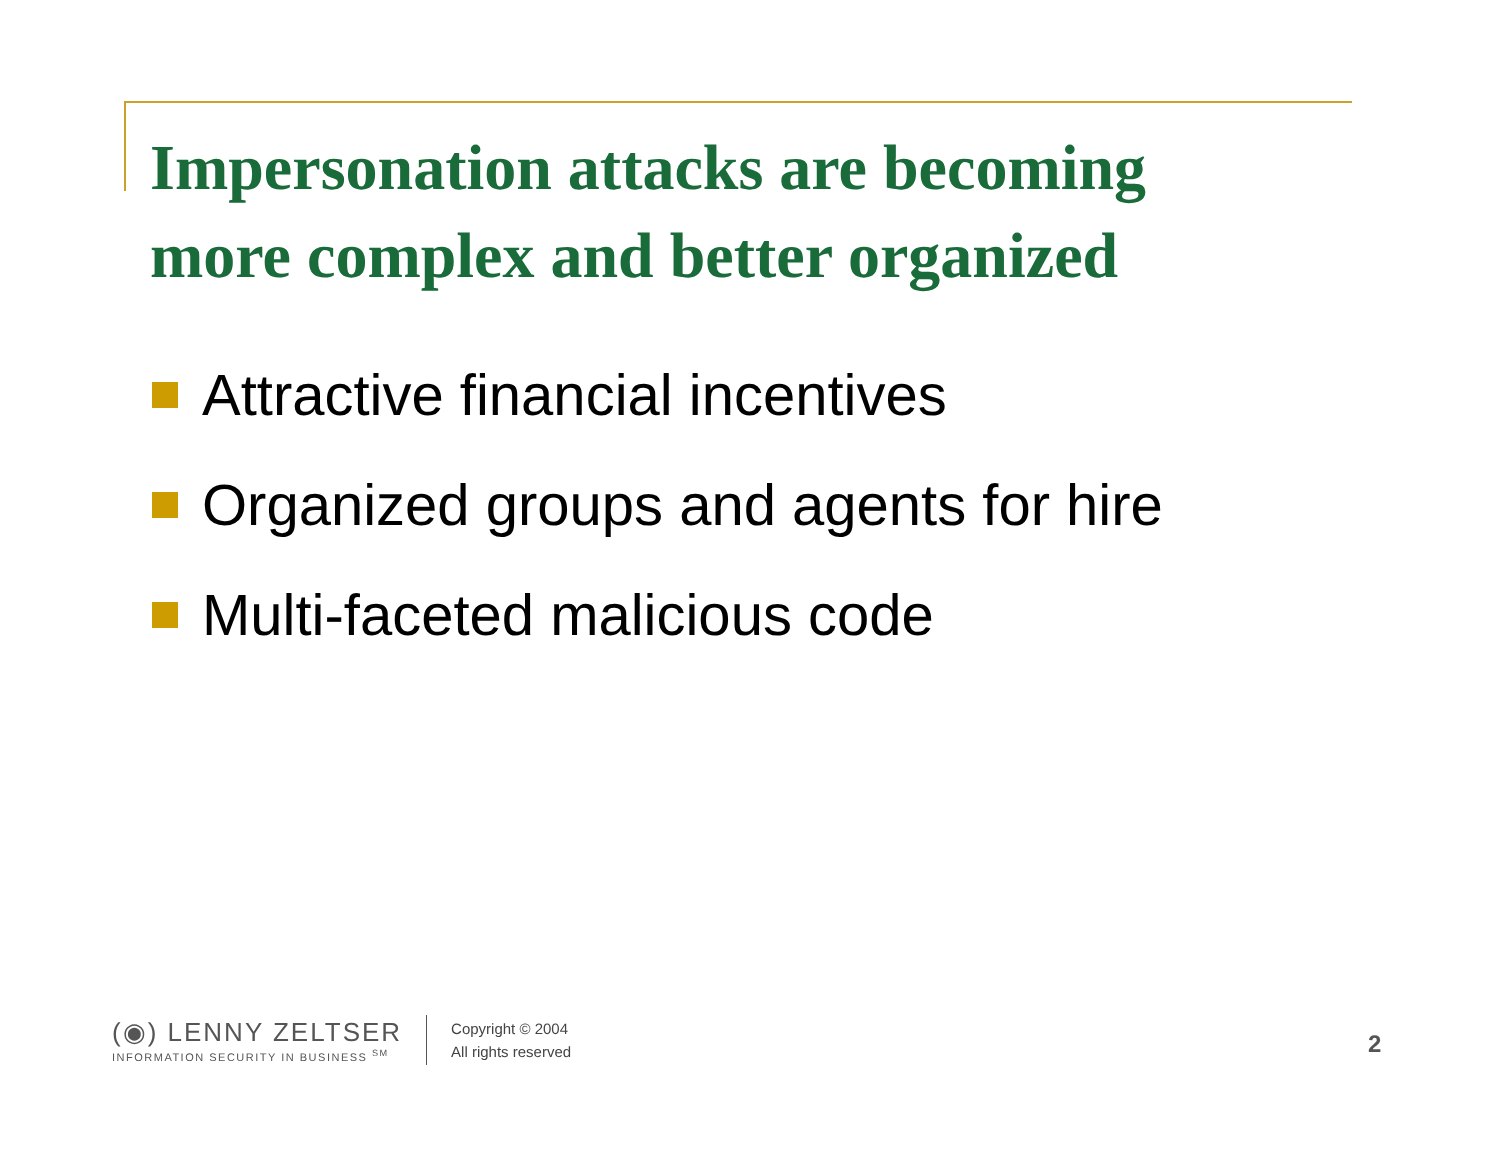Impersonation attacks are becoming
more complex and better organized
Attractive financial incentives
Organized groups and agents for hire
Multi-faceted malicious code
(◉) LENNY ZELTSER
INFORMATION SECURITY IN BUSINESS <sup>SM</sup>
Copyright © 2004
All rights reserved
2